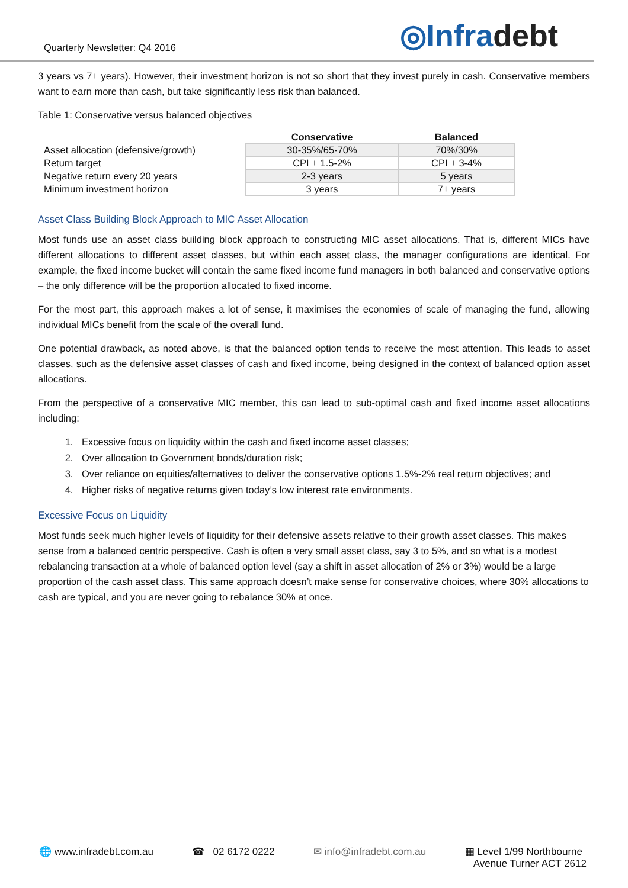Quarterly Newsletter: Q4 2016
◎Infradebt
3 years vs 7+ years). However, their investment horizon is not so short that they invest purely in cash. Conservative members want to earn more than cash, but take significantly less risk than balanced.
Table 1: Conservative versus balanced objectives
| | Conservative | Balanced |
| --- | --- | --- |
| Asset allocation (defensive/growth) | 30-35%/65-70% | 70%/30% |
| Return target | CPI + 1.5-2% | CPI + 3-4% |
| Negative return every 20 years | 2-3 years | 5 years |
| Minimum investment horizon | 3 years | 7+ years |
Asset Class Building Block Approach to MIC Asset Allocation
Most funds use an asset class building block approach to constructing MIC asset allocations. That is, different MICs have different allocations to different asset classes, but within each asset class, the manager configurations are identical. For example, the fixed income bucket will contain the same fixed income fund managers in both balanced and conservative options – the only difference will be the proportion allocated to fixed income.
For the most part, this approach makes a lot of sense, it maximises the economies of scale of managing the fund, allowing individual MICs benefit from the scale of the overall fund.
One potential drawback, as noted above, is that the balanced option tends to receive the most attention. This leads to asset classes, such as the defensive asset classes of cash and fixed income, being designed in the context of balanced option asset allocations.
From the perspective of a conservative MIC member, this can lead to sub-optimal cash and fixed income asset allocations including:
1. Excessive focus on liquidity within the cash and fixed income asset classes;
2. Over allocation to Government bonds/duration risk;
3. Over reliance on equities/alternatives to deliver the conservative options 1.5%-2% real return objectives; and
4. Higher risks of negative returns given today’s low interest rate environments.
Excessive Focus on Liquidity
Most funds seek much higher levels of liquidity for their defensive assets relative to their growth asset classes. This makes sense from a balanced centric perspective. Cash is often a very small asset class, say 3 to 5%, and so what is a modest rebalancing transaction at a whole of balanced option level (say a shift in asset allocation of 2% or 3%) would be a large proportion of the cash asset class. This same approach doesn’t make sense for conservative choices, where 30% allocations to cash are typical, and you are never going to rebalance 30% at once.
🌐 www.infradebt.com.au ☎ 02 6172 0222 ✉ info@infradebt.com.au ▦ Level 1/99 Northbourne
Avenue Turner ACT 2612